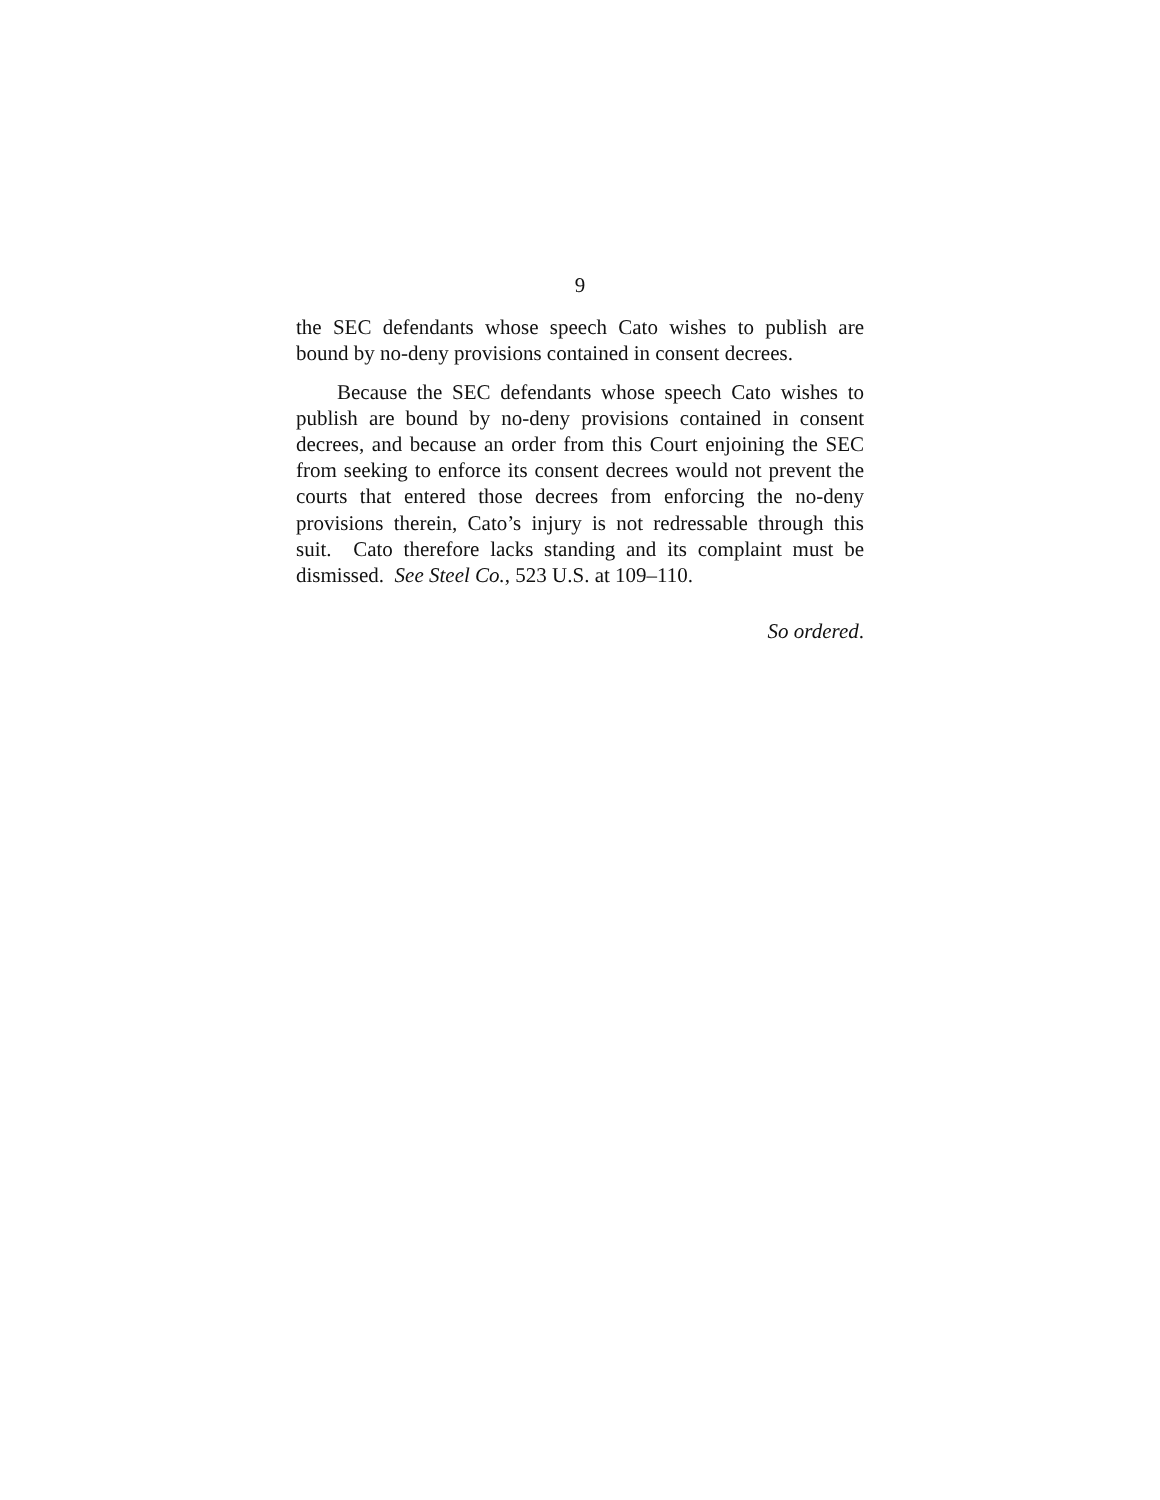9
the SEC defendants whose speech Cato wishes to publish are bound by no-deny provisions contained in consent decrees.
Because the SEC defendants whose speech Cato wishes to publish are bound by no-deny provisions contained in consent decrees, and because an order from this Court enjoining the SEC from seeking to enforce its consent decrees would not prevent the courts that entered those decrees from enforcing the no-deny provisions therein, Cato’s injury is not redressable through this suit. Cato therefore lacks standing and its complaint must be dismissed. See Steel Co., 523 U.S. at 109–110.
So ordered.